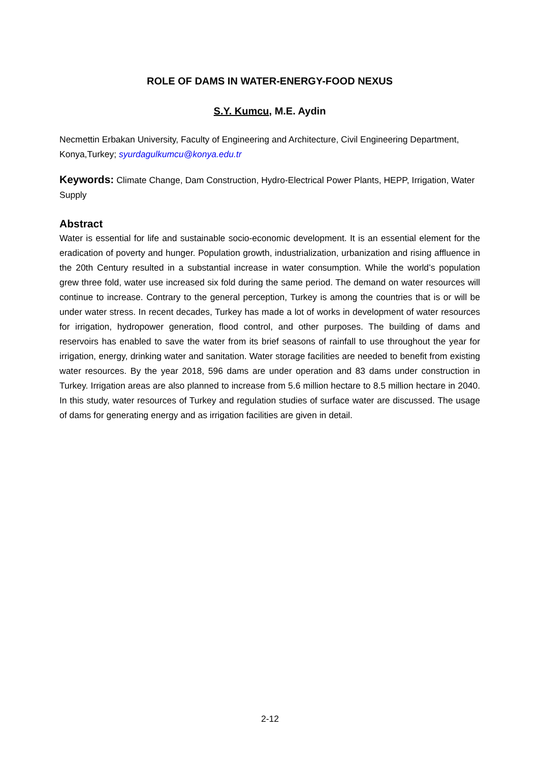ROLE OF DAMS IN WATER-ENERGY-FOOD NEXUS
S.Y. Kumcu, M.E. Aydin
Necmettin Erbakan University, Faculty of Engineering and Architecture, Civil Engineering Department, Konya,Turkey; syurdagulkumcu@konya.edu.tr
Keywords: Climate Change, Dam Construction, Hydro-Electrical Power Plants, HEPP, Irrigation, Water Supply
Abstract
Water is essential for life and sustainable socio-economic development. It is an essential element for the eradication of poverty and hunger. Population growth, industrialization, urbanization and rising affluence in the 20th Century resulted in a substantial increase in water consumption. While the world’s population grew three fold, water use increased six fold during the same period. The demand on water resources will continue to increase. Contrary to the general perception, Turkey is among the countries that is or will be under water stress. In recent decades, Turkey has made a lot of works in development of water resources for irrigation, hydropower generation, flood control, and other purposes. The building of dams and reservoirs has enabled to save the water from its brief seasons of rainfall to use throughout the year for irrigation, energy, drinking water and sanitation. Water storage facilities are needed to benefit from existing water resources. By the year 2018, 596 dams are under operation and 83 dams under construction in Turkey. Irrigation areas are also planned to increase from 5.6 million hectare to 8.5 million hectare in 2040. In this study, water resources of Turkey and regulation studies of surface water are discussed. The usage of dams for generating energy and as irrigation facilities are given in detail.
2-12